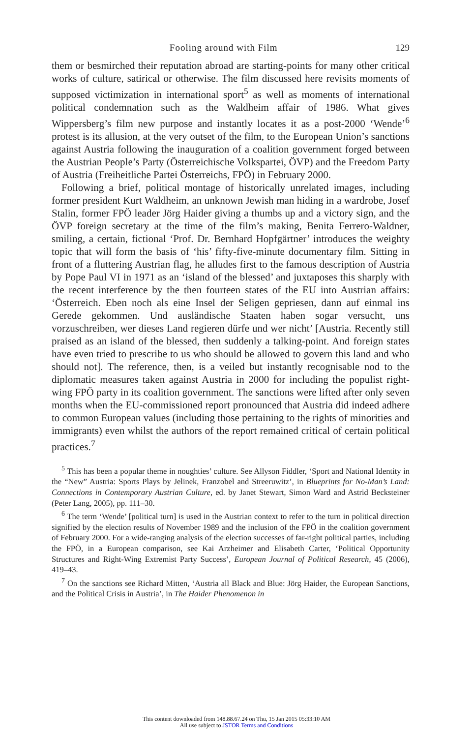Fooling around with Film 129
them or besmirched their reputation abroad are starting-points for many other critical works of culture, satirical or otherwise. The film discussed here revisits moments of supposed victimization in international sport<sup>5</sup> as well as moments of international political condemnation such as the Waldheim affair of 1986. What gives Wippersberg’s film new purpose and instantly locates it as a post-2000 ‘Wende’<sup>6</sup> protest is its allusion, at the very outset of the film, to the European Union’s sanctions against Austria following the inauguration of a coalition government forged between the Austrian People’s Party (Österreichische Volkspartei, ÖVP) and the Freedom Party of Austria (Freiheitliche Partei Österreichs, FPÖ) in February 2000.
Following a brief, political montage of historically unrelated images, including former president Kurt Waldheim, an unknown Jewish man hiding in a wardrobe, Josef Stalin, former FPÖ leader Jörg Haider giving a thumbs up and a victory sign, and the ÖVP foreign secretary at the time of the film’s making, Benita Ferrero-Waldner, smiling, a certain, fictional ‘Prof. Dr. Bernhard Hopfgärtner’ introduces the weighty topic that will form the basis of ‘his’ fifty-five-minute documentary film. Sitting in front of a fluttering Austrian flag, he alludes first to the famous description of Austria by Pope Paul VI in 1971 as an ‘island of the blessed’ and juxtaposes this sharply with the recent interference by the then fourteen states of the EU into Austrian affairs: ‘Österreich. Eben noch als eine Insel der Seligen gepriesen, dann auf einmal ins Gerede gekommen. Und ausländische Staaten haben sogar versucht, uns vorzuschreiben, wer dieses Land regieren dürfe und wer nicht’ [Austria. Recently still praised as an island of the blessed, then suddenly a talking-point. And foreign states have even tried to prescribe to us who should be allowed to govern this land and who should not]. The reference, then, is a veiled but instantly recognisable nod to the diplomatic measures taken against Austria in 2000 for including the populist right-wing FPÖ party in its coalition government. The sanctions were lifted after only seven months when the EU-commissioned report pronounced that Austria did indeed adhere to common European values (including those pertaining to the rights of minorities and immigrants) even whilst the authors of the report remained critical of certain political practices.<sup>7</sup>
<sup>5</sup> This has been a popular theme in noughties’ culture. See Allyson Fiddler, ‘Sport and National Identity in the “New” Austria: Sports Plays by Jelinek, Franzobel and Streeruwitz’, in Blueprints for No-Man’s Land: Connections in Contemporary Austrian Culture, ed. by Janet Stewart, Simon Ward and Astrid Becksteiner (Peter Lang, 2005), pp. 111–30.
<sup>6</sup> The term ‘Wende’ [political turn] is used in the Austrian context to refer to the turn in political direction signified by the election results of November 1989 and the inclusion of the FPÖ in the coalition government of February 2000. For a wide-ranging analysis of the election successes of far-right political parties, including the FPÖ, in a European comparison, see Kai Arzheimer and Elisabeth Carter, ‘Political Opportunity Structures and Right-Wing Extremist Party Success’, European Journal of Political Research, 45 (2006), 419–43.
<sup>7</sup> On the sanctions see Richard Mitten, ‘Austria all Black and Blue: Jörg Haider, the European Sanctions, and the Political Crisis in Austria’, in The Haider Phenomenon in
This content downloaded from 148.88.67.24 on Thu, 15 Jan 2015 05:33:10 AM
All use subject to JSTOR Terms and Conditions